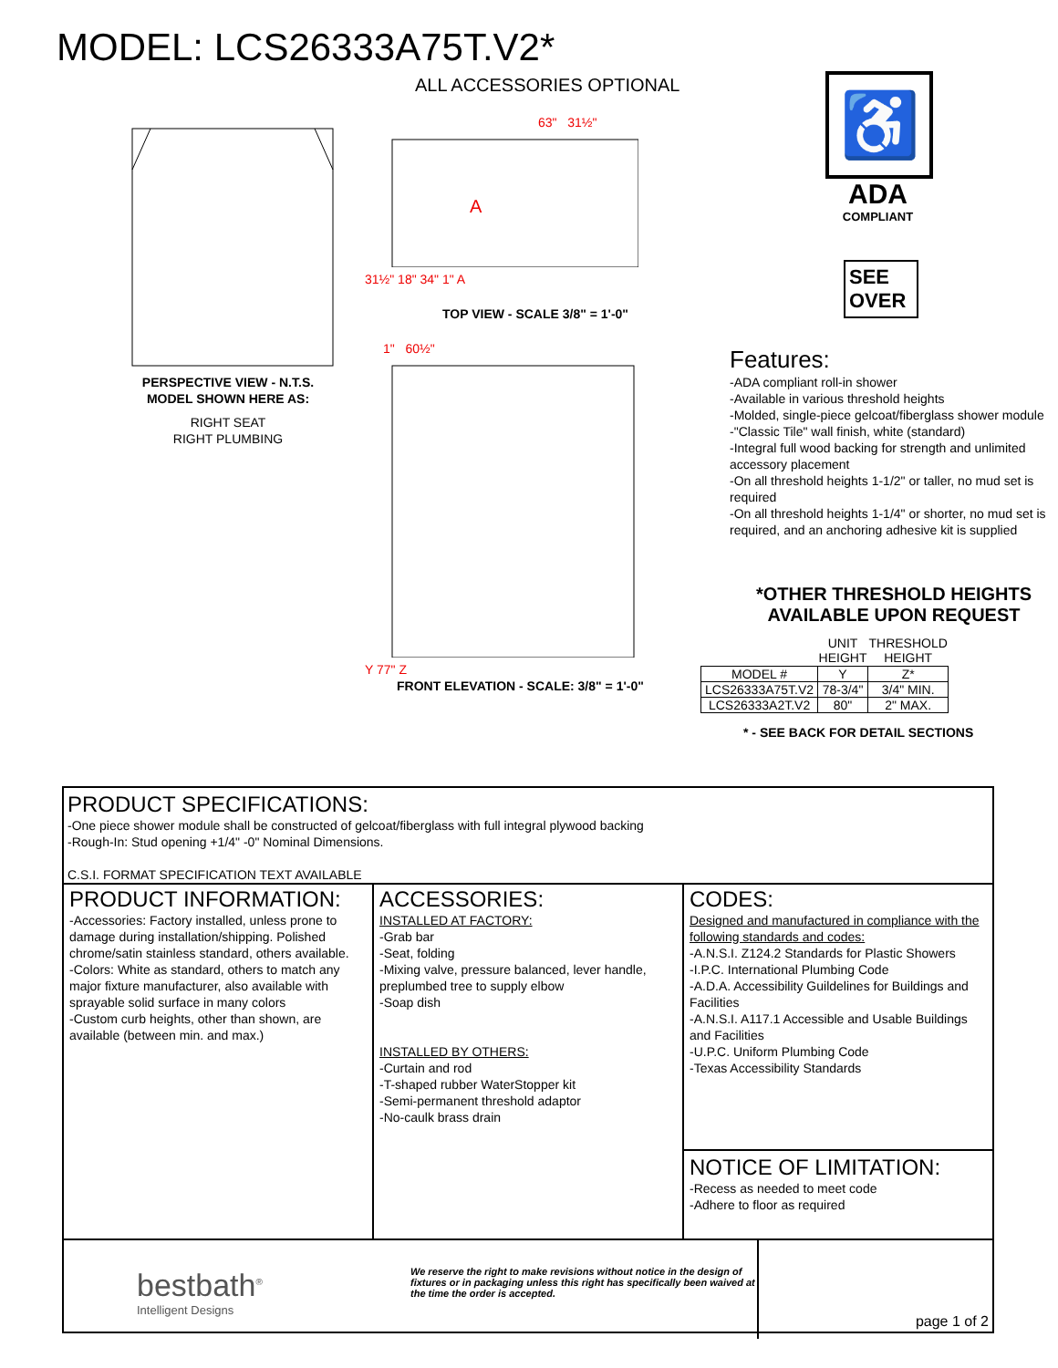MODEL: LCS26333A75T.V2*
PERSPECTIVE VIEW - N.T.S.
MODEL SHOWN HERE AS:
RIGHT SEAT
RIGHT PLUMBING
ALL ACCESSORIES OPTIONAL
63" 31½"
A
31½" 18" 34" 1" A
TOP VIEW - SCALE 3/8" = 1'-0"
1" 60½"
Y 77" Z
FRONT ELEVATION - SCALE: 3/8" = 1'-0"
♿
ADA
COMPLIANT
SEE OVER
Features:
-ADA compliant roll-in shower
-Available in various threshold heights
-Molded, single-piece gelcoat/fiberglass shower module
-"Classic Tile" wall finish, white (standard)
-Integral full wood backing for strength and unlimited accessory placement
-On all threshold heights 1-1/2" or taller, no mud set is required
-On all threshold heights 1-1/4" or shorter, no mud set is required, and an anchoring adhesive kit is supplied
*OTHER THRESHOLD HEIGHTS
AVAILABLE UPON REQUEST
| | UNIT HEIGHT | THRESHOLD HEIGHT |
| --- | --- | --- |
| MODEL # | Y | Z* |
| LCS26333A75T.V2 | 78-3/4" | 3/4" MIN. |
| LCS26333A2T.V2 | 80" | 2" MAX. |
* - SEE BACK FOR DETAIL SECTIONS
PRODUCT SPECIFICATIONS:
-One piece shower module shall be constructed of gelcoat/fiberglass with full integral plywood backing
-Rough-In: Stud opening +1/4" -0" Nominal Dimensions.
C.S.I. FORMAT SPECIFICATION TEXT AVAILABLE
PRODUCT INFORMATION:
-Accessories: Factory installed, unless prone to damage during installation/shipping. Polished chrome/satin stainless standard, others available.
-Colors: White as standard, others to match any major fixture manufacturer, also available with sprayable solid surface in many colors
-Custom curb heights, other than shown, are available (between min. and max.)
ACCESSORIES:
INSTALLED AT FACTORY:
-Grab bar
-Seat, folding
-Mixing valve, pressure balanced, lever handle, preplumbed tree to supply elbow
-Soap dish
INSTALLED BY OTHERS:
-Curtain and rod
-T-shaped rubber WaterStopper kit
-Semi-permanent threshold adaptor
-No-caulk brass drain
CODES:
Designed and manufactured in compliance with the following standards and codes:
-A.N.S.I. Z124.2 Standards for Plastic Showers
-I.P.C. International Plumbing Code
-A.D.A. Accessibility Guildelines for Buildings and Facilities
-A.N.S.I. A117.1 Accessible and Usable Buildings and Facilities
-U.P.C. Uniform Plumbing Code
-Texas Accessibility Standards
NOTICE OF LIMITATION:
-Recess as needed to meet code
-Adhere to floor as required
bestbath<sup>®</sup>
Intelligent Designs
We reserve the right to make revisions without notice in the design of fixtures or in packaging unless this right has specifically been waived at the time the order is accepted.
page 1 of 2